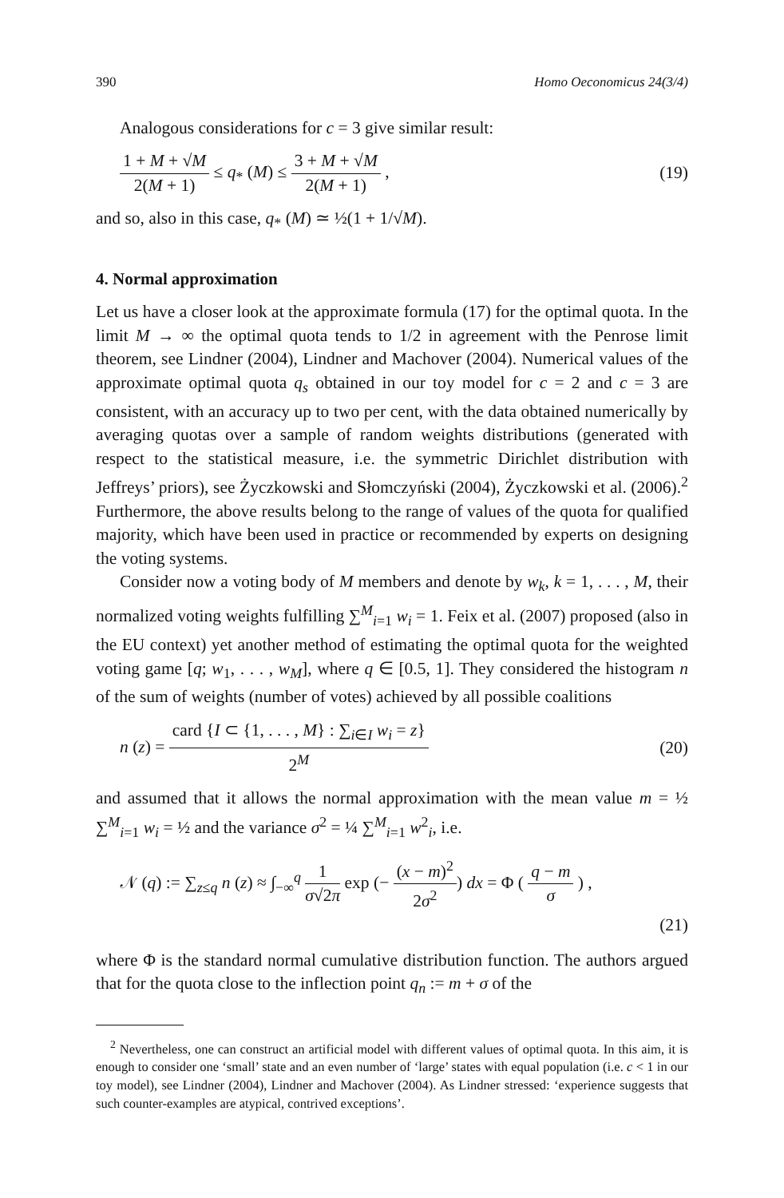390 Homo Oeconomicus 24(3/4)
Analogous considerations for c = 3 give similar result:
1 + M + √M 2(M + 1) ≤ q<sub>*</sub> (M) ≤ 3 + M + √M 2(M + 1) , (19)
and so, also in this case, q<sub>*</sub> (M) ≃ ½(1 + 1/√M).
4. Normal approximation
Let us have a closer look at the approximate formula (17) for the optimal quota. In the limit M → ∞ the optimal quota tends to 1/2 in agreement with the Penrose limit theorem, see Lindner (2004), Lindner and Machover (2004). Numerical values of the approximate optimal quota q<sub>s</sub> obtained in our toy model for c = 2 and c = 3 are consistent, with an accuracy up to two per cent, with the data obtained numerically by averaging quotas over a sample of random weights distributions (generated with respect to the statistical measure, i.e. the symmetric Dirichlet distribution with Jeffreys’ priors), see Życzkowski and Słomczyński (2004), Życzkowski et al. (2006).<sup>2</sup> Furthermore, the above results belong to the range of values of the quota for qualified majority, which have been used in practice or recommended by experts on designing the voting systems.
Consider now a voting body of M members and denote by w<sub>k</sub>, k = 1, . . . , M, their normalized voting weights fulfilling ∑<sup>M</sup><sub>i=1</sub> w<sub>i</sub> = 1. Feix et al. (2007) proposed (also in the EU context) yet another method of estimating the optimal quota for the weighted voting game [q; w<sub>1</sub>, . . . , w<sub>M</sub>], where q ∈ [0.5, 1]. They considered the histogram n of the sum of weights (number of votes) achieved by all possible coalitions
n (z) = card {I ⊂ {1, . . . , M} : ∑<sub>i∈I</sub> w<sub>i</sub> = z} 2<sup>M</sup> (20)
and assumed that it allows the normal approximation with the mean value m = ½ ∑<sup>M</sup><sub>i=1</sub> w<sub>i</sub> = ½ and the variance σ<sup>2</sup> = ¼ ∑<sup>M</sup><sub>i=1</sub> w<sup>2</sup><sub>i</sub>, i.e.
𝒩 (q) := ∑<sub>z≤q</sub> n (z) ≈ ∫<sub>−∞</sub><sup>q</sup> 1 σ√2π exp (− (x − m)<sup>2</sup> 2σ<sup>2</sup>) dx = Φ ( q − m σ ) ,
(21)
where Φ is the standard normal cumulative distribution function. The authors argued that for the quota close to the inflection point q<sub>n</sub> := m + σ of the
<sup>2</sup> Nevertheless, one can construct an artificial model with different values of optimal quota. In this aim, it is enough to consider one ‘small’ state and an even number of ‘large’ states with equal population (i.e. c < 1 in our toy model), see Lindner (2004), Lindner and Machover (2004). As Lindner stressed: ‘experience suggests that such counter-examples are atypical, contrived exceptions’.